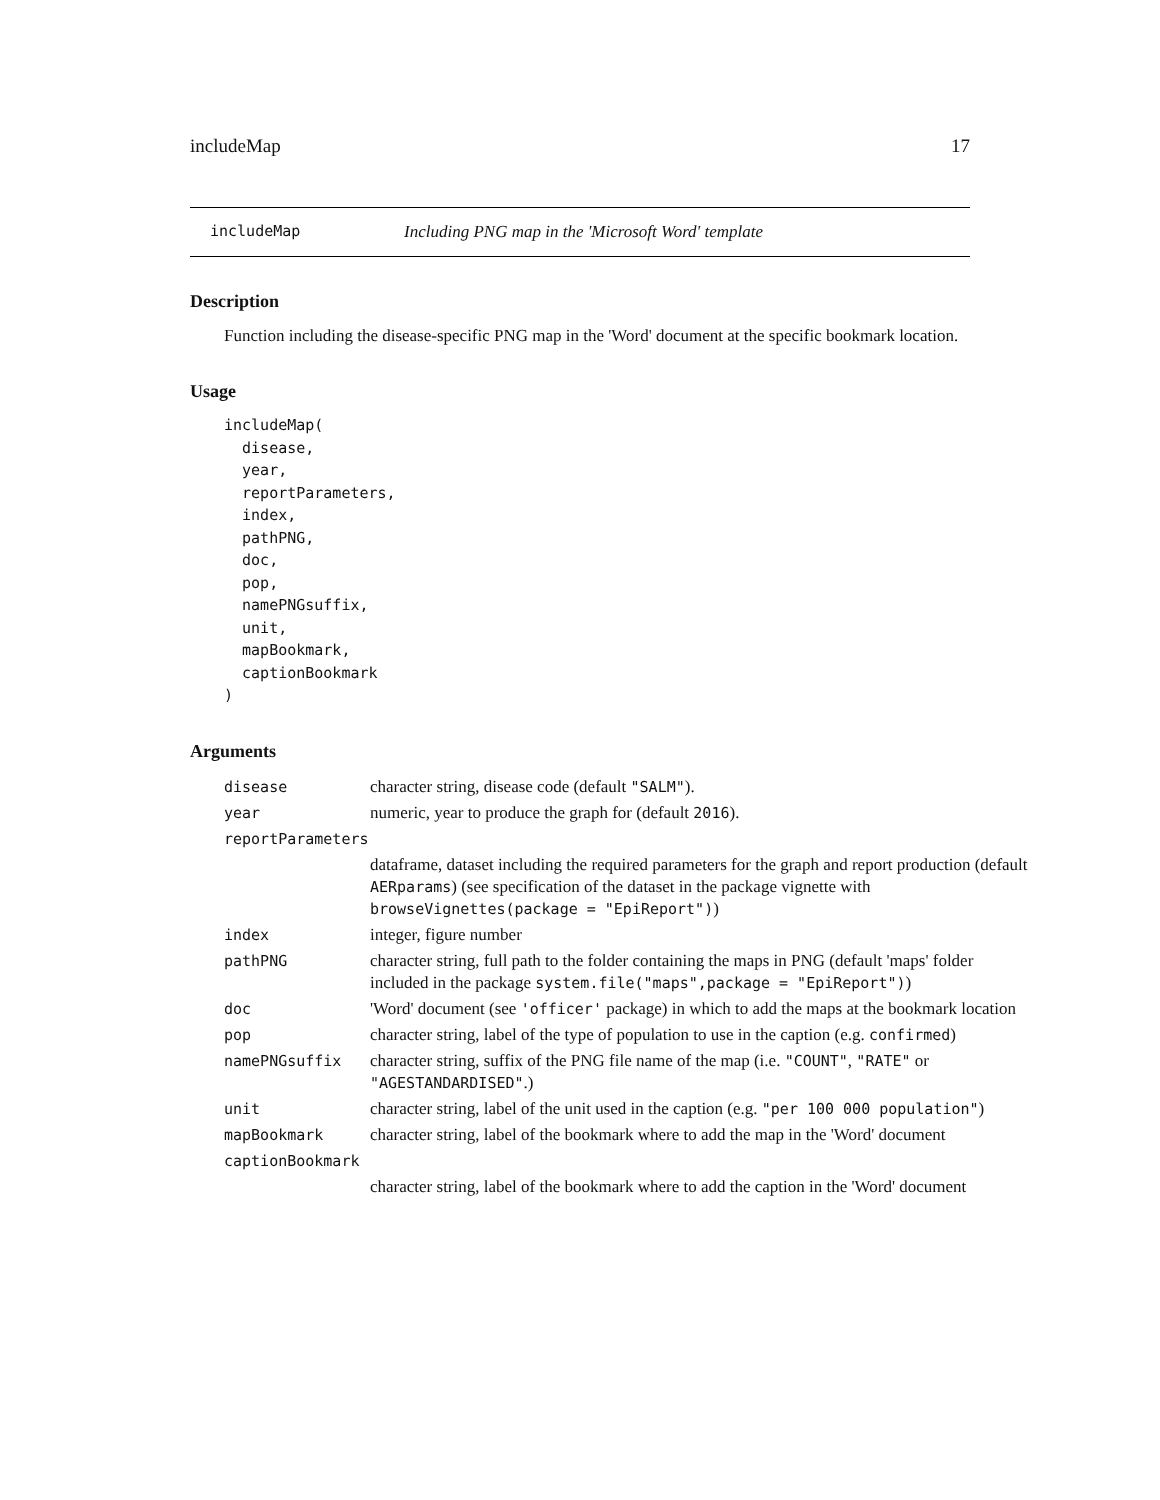includeMap 17
includeMap Including PNG map in the 'Microsoft Word' template
Description
Function including the disease-specific PNG map in the 'Word' document at the specific bookmark location.
Usage
includeMap(
  disease,
  year,
  reportParameters,
  index,
  pathPNG,
  doc,
  pop,
  namePNGsuffix,
  unit,
  mapBookmark,
  captionBookmark
)
Arguments
| disease | character string, disease code (default "SALM" ). |
| year | numeric, year to produce the graph for (default 2016 ). |
| reportParameters | |
| | dataframe, dataset including the required parameters for the graph and report production (default AERparams ) (see specification of the dataset in the package vignette with browseVignettes(package = "EpiReport") ) |
| index | integer, figure number |
| pathPNG | character string, full path to the folder containing the maps in PNG (default 'maps' folder included in the package system.file("maps",package = "EpiReport") ) |
| doc | 'Word' document (see 'officer' package) in which to add the maps at the bookmark location |
| pop | character string, label of the type of population to use in the caption (e.g. confirmed ) |
| namePNGsuffix | character string, suffix of the PNG file name of the map (i.e. "COUNT" , "RATE" or "AGESTANDARDISED" .) |
| unit | character string, label of the unit used in the caption (e.g. "per 100 000 population" ) |
| mapBookmark | character string, label of the bookmark where to add the map in the 'Word' document |
| captionBookmark | |
| | character string, label of the bookmark where to add the caption in the 'Word' document |